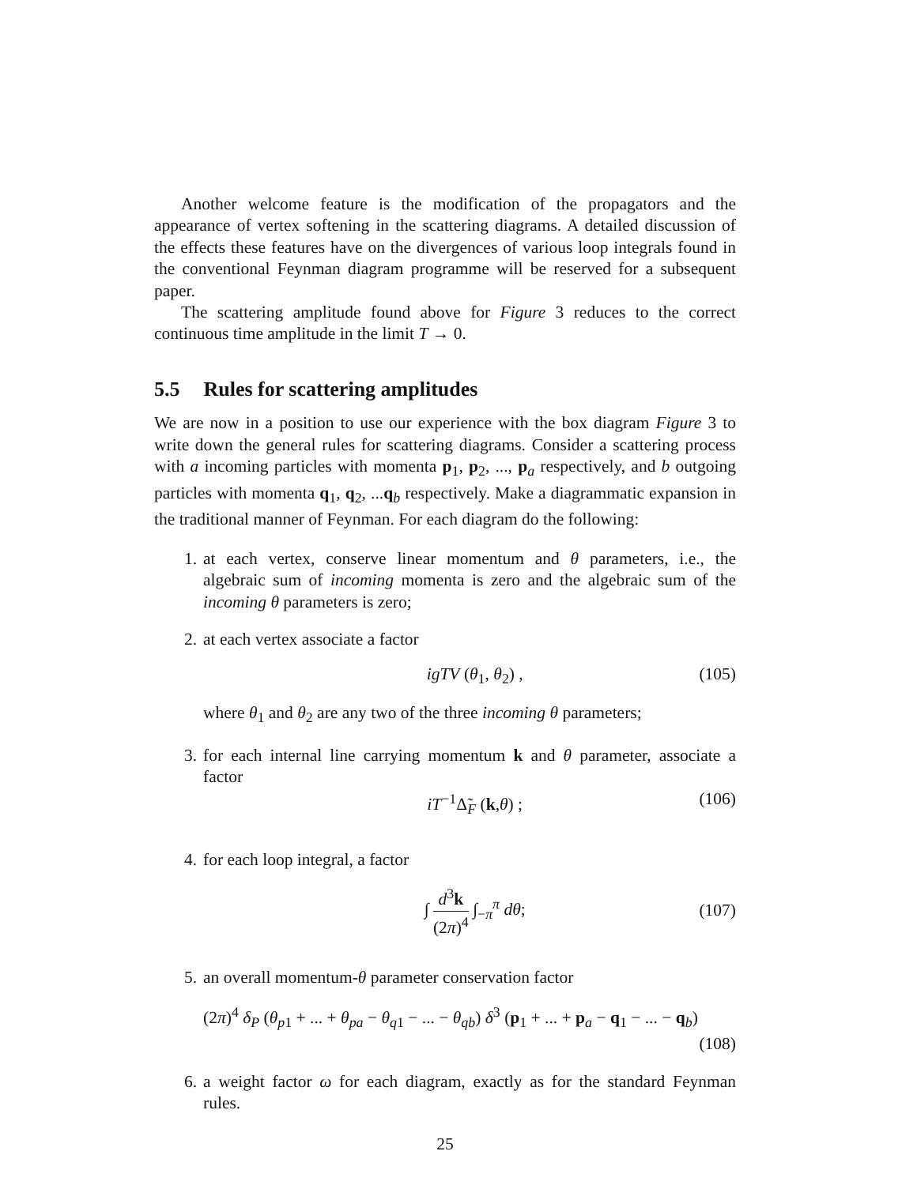Another welcome feature is the modification of the propagators and the appearance of vertex softening in the scattering diagrams. A detailed discussion of the effects these features have on the divergences of various loop integrals found in the conventional Feynman diagram programme will be reserved for a subsequent paper.
The scattering amplitude found above for Figure 3 reduces to the correct continuous time amplitude in the limit T → 0.
5.5 Rules for scattering amplitudes
We are now in a position to use our experience with the box diagram Figure 3 to write down the general rules for scattering diagrams. Consider a scattering process with a incoming particles with momenta p<sub>1</sub>, p<sub>2</sub>, ..., p<sub>a</sub> respectively, and b outgoing particles with momenta q<sub>1</sub>, q<sub>2</sub>, ...q<sub>b</sub> respectively. Make a diagrammatic expansion in the traditional manner of Feynman. For each diagram do the following:
1. at each vertex, conserve linear momentum and θ parameters, i.e., the algebraic sum of incoming momenta is zero and the algebraic sum of the incoming θ parameters is zero;
2. at each vertex associate a factor
igTV (θ<sub>1</sub>, θ<sub>2</sub>) , (105)
where θ<sub>1</sub> and θ<sub>2</sub> are any two of the three incoming θ parameters;
3. for each internal line carrying momentum k and θ parameter, associate a factor
iT<sup>−1</sup>Δ̃<sub>F</sub> (k,θ) ; (106)
4. for each loop integral, a factor
∫ d<sup>3</sup>k (2π)<sup>4</sup> ∫<sub>−π</sub><sup>π</sup> dθ; (107)
5. an overall momentum-θ parameter conservation factor
(2π)<sup>4</sup> δ<sub>P</sub> (θ<sub>p1</sub> + ... + θ<sub>pa</sub> − θ<sub>q1</sub> − ... − θ<sub>qb</sub>) δ<sup>3</sup> (p<sub>1</sub> + ... + p<sub>a</sub> − q<sub>1</sub> − ... − q<sub>b</sub>)
(108)
6. a weight factor ω for each diagram, exactly as for the standard Feynman rules.
25